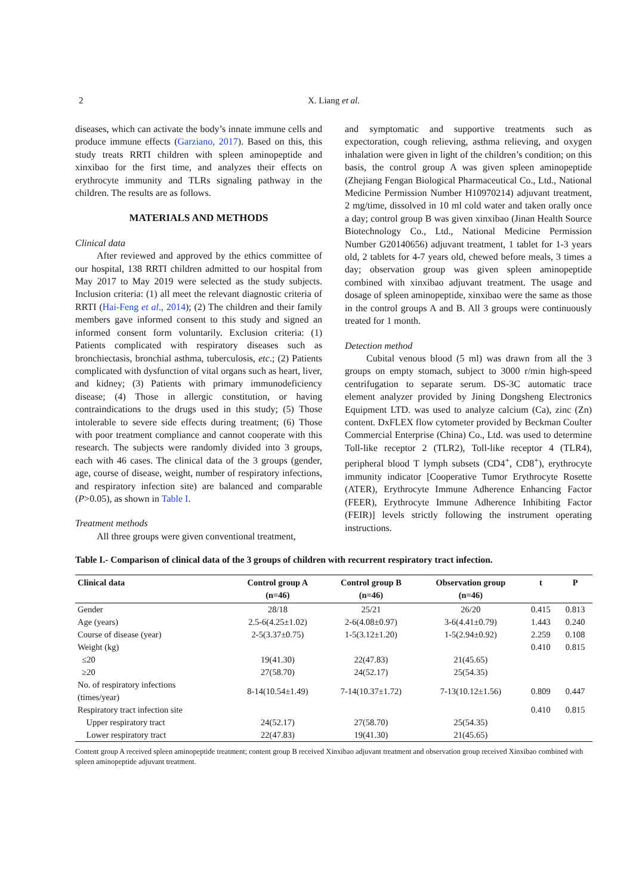2 X. Liang et al.
diseases, which can activate the body’s innate immune cells and produce immune effects (Garziano, 2017). Based on this, this study treats RRTI children with spleen aminopeptide and xinxibao for the first time, and analyzes their effects on erythrocyte immunity and TLRs signaling pathway in the children. The results are as follows.
MATERIALS AND METHODS
Clinical data
After reviewed and approved by the ethics committee of our hospital, 138 RRTI children admitted to our hospital from May 2017 to May 2019 were selected as the study subjects. Inclusion criteria: (1) all meet the relevant diagnostic criteria of RRTI (Hai-Feng et al., 2014); (2) The children and their family members gave informed consent to this study and signed an informed consent form voluntarily. Exclusion criteria: (1) Patients complicated with respiratory diseases such as bronchiectasis, bronchial asthma, tuberculosis, etc.; (2) Patients complicated with dysfunction of vital organs such as heart, liver, and kidney; (3) Patients with primary immunodeficiency disease; (4) Those in allergic constitution, or having contraindications to the drugs used in this study; (5) Those intolerable to severe side effects during treatment; (6) Those with poor treatment compliance and cannot cooperate with this research. The subjects were randomly divided into 3 groups, each with 46 cases. The clinical data of the 3 groups (gender, age, course of disease, weight, number of respiratory infections, and respiratory infection site) are balanced and comparable (P>0.05), as shown in Table I.
Treatment methods
All three groups were given conventional treatment,
and symptomatic and supportive treatments such as expectoration, cough relieving, asthma relieving, and oxygen inhalation were given in light of the children’s condition; on this basis, the control group A was given spleen aminopeptide (Zhejiang Fengan Biological Pharmaceutical Co., Ltd., National Medicine Permission Number H10970214) adjuvant treatment, 2 mg/time, dissolved in 10 ml cold water and taken orally once a day; control group B was given xinxibao (Jinan Health Source Biotechnology Co., Ltd., National Medicine Permission Number G20140656) adjuvant treatment, 1 tablet for 1-3 years old, 2 tablets for 4-7 years old, chewed before meals, 3 times a day; observation group was given spleen aminopeptide combined with xinxibao adjuvant treatment. The usage and dosage of spleen aminopeptide, xinxibao were the same as those in the control groups A and B. All 3 groups were continuously treated for 1 month.
Detection method
Cubital venous blood (5 ml) was drawn from all the 3 groups on empty stomach, subject to 3000 r/min high-speed centrifugation to separate serum. DS-3C automatic trace element analyzer provided by Jining Dongsheng Electronics Equipment LTD. was used to analyze calcium (Ca), zinc (Zn) content. DxFLEX flow cytometer provided by Beckman Coulter Commercial Enterprise (China) Co., Ltd. was used to determine Toll-like receptor 2 (TLR2), Toll-like receptor 4 (TLR4), peripheral blood T lymph subsets (CD4<sup>+</sup>, CD8<sup>+</sup>), erythrocyte immunity indicator [Cooperative Tumor Erythrocyte Rosette (ATER), Erythrocyte Immune Adherence Enhancing Factor (FEER), Erythrocyte Immune Adherence Inhibiting Factor (FEIR)] levels strictly following the instrument operating instructions.
Table I.- Comparison of clinical data of the 3 groups of children with recurrent respiratory tract infection.
| Clinical data | Control group A (n=46) | Control group B (n=46) | Observation group (n=46) | t | P |
| --- | --- | --- | --- | --- | --- |
| Gender | 28/18 | 25/21 | 26/20 | 0.415 | 0.813 |
| Age (years) | 2.5-6(4.25±1.02) | 2-6(4.08±0.97) | 3-6(4.41±0.79) | 1.443 | 0.240 |
| Course of disease (year) | 2-5(3.37±0.75) | 1-5(3.12±1.20) | 1-5(2.94±0.92) | 2.259 | 0.108 |
| Weight (kg) | | | | 0.410 | 0.815 |
| ≤20 | 19(41.30) | 22(47.83) | 21(45.65) | | |
| ≥20 | 27(58.70) | 24(52.17) | 25(54.35) | | |
| No. of respiratory infections (times/year) | 8-14(10.54±1.49) | 7-14(10.37±1.72) | 7-13(10.12±1.56) | 0.809 | 0.447 |
| Respiratory tract infection site | | | | 0.410 | 0.815 |
| Upper respiratory tract | 24(52.17) | 27(58.70) | 25(54.35) | | |
| Lower respiratory tract | 22(47.83) | 19(41.30) | 21(45.65) | | |
Content group A received spleen aminopeptide treatment; content group B received Xinxibao adjuvant treatment and observation group received Xinxibao combined with spleen aminopeptide adjuvant treatment.